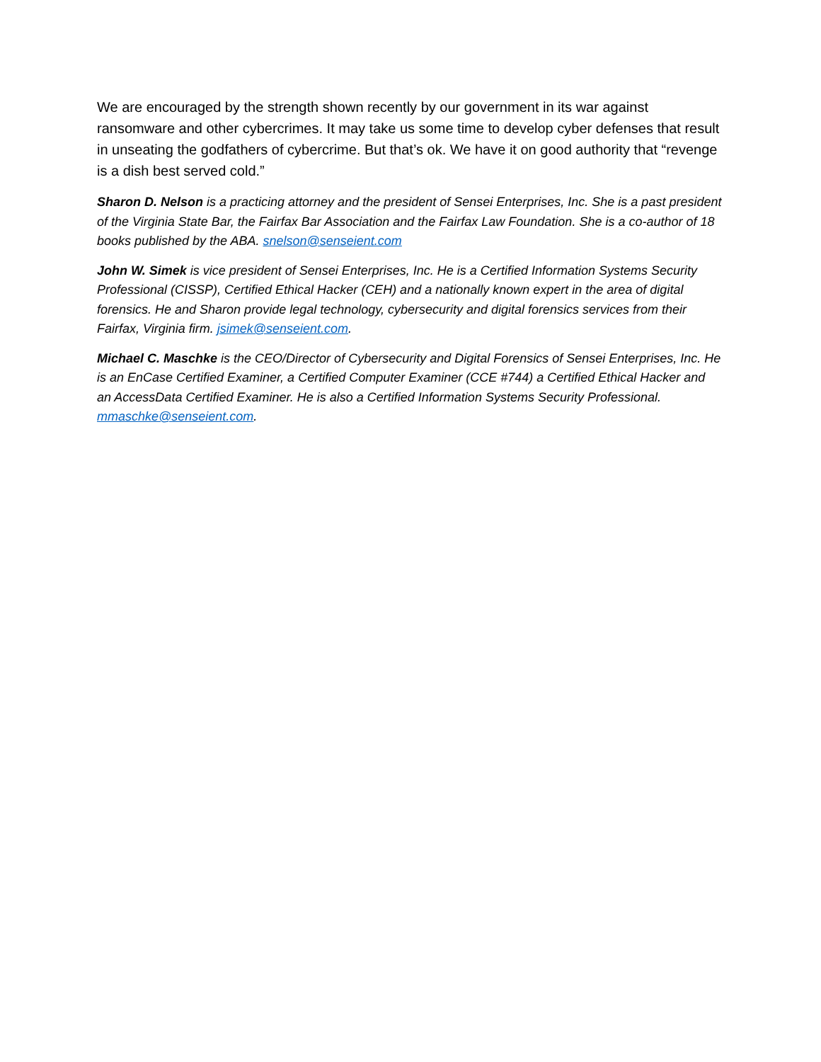We are encouraged by the strength shown recently by our government in its war against ransomware and other cybercrimes. It may take us some time to develop cyber defenses that result in unseating the godfathers of cybercrime. But that’s ok. We have it on good authority that “revenge is a dish best served cold.”
Sharon D. Nelson is a practicing attorney and the president of Sensei Enterprises, Inc. She is a past president of the Virginia State Bar, the Fairfax Bar Association and the Fairfax Law Foundation. She is a co-author of 18 books published by the ABA. snelson@senseient.com
John W. Simek is vice president of Sensei Enterprises, Inc. He is a Certified Information Systems Security Professional (CISSP), Certified Ethical Hacker (CEH) and a nationally known expert in the area of digital forensics. He and Sharon provide legal technology, cybersecurity and digital forensics services from their Fairfax, Virginia firm. jsimek@senseient.com.
Michael C. Maschke is the CEO/Director of Cybersecurity and Digital Forensics of Sensei Enterprises, Inc. He is an EnCase Certified Examiner, a Certified Computer Examiner (CCE #744) a Certified Ethical Hacker and an AccessData Certified Examiner. He is also a Certified Information Systems Security Professional. mmaschke@senseient.com.